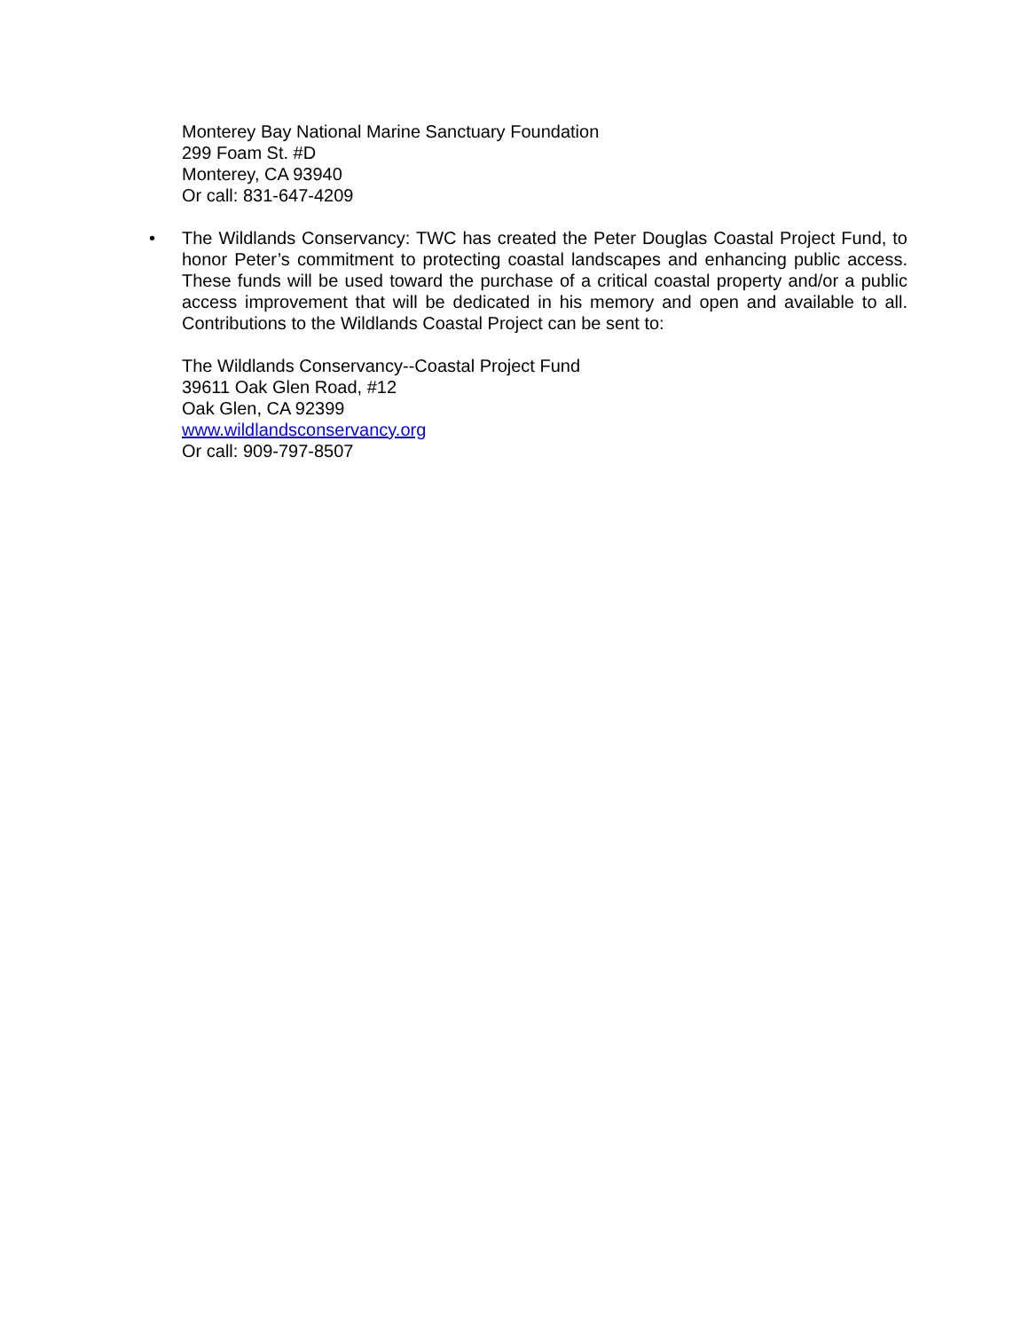Monterey Bay National Marine Sanctuary Foundation
299 Foam St. #D
Monterey, CA 93940
Or call: 831-647-4209
• The Wildlands Conservancy: TWC has created the Peter Douglas Coastal Project Fund, to honor Peter’s commitment to protecting coastal landscapes and enhancing public access. These funds will be used toward the purchase of a critical coastal property and/or a public access improvement that will be dedicated in his memory and open and available to all. Contributions to the Wildlands Coastal Project can be sent to:
The Wildlands Conservancy--Coastal Project Fund
39611 Oak Glen Road, #12
Oak Glen, CA 92399
www.wildlandsconservancy.org
Or call: 909-797-8507